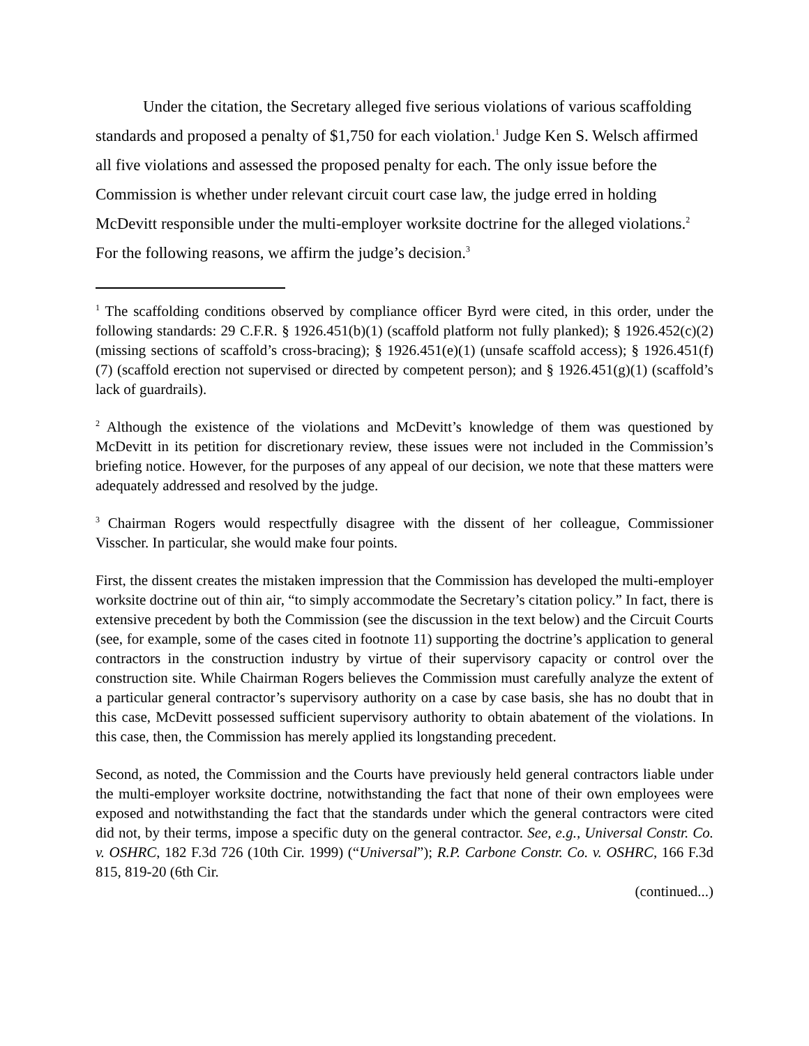Under the citation, the Secretary alleged five serious violations of various scaffolding standards and proposed a penalty of $1,750 for each violation.<sup>1</sup> Judge Ken S. Welsch affirmed all five violations and assessed the proposed penalty for each. The only issue before the Commission is whether under relevant circuit court case law, the judge erred in holding McDevitt responsible under the multi-employer worksite doctrine for the alleged violations.<sup>2</sup> For the following reasons, we affirm the judge’s decision.<sup>3</sup>
<sup>1</sup> The scaffolding conditions observed by compliance officer Byrd were cited, in this order, under the following standards: 29 C.F.R. § 1926.451(b)(1) (scaffold platform not fully planked); § 1926.452(c)(2) (missing sections of scaffold’s cross-bracing); § 1926.451(e)(1) (unsafe scaffold access); § 1926.451(f)(7) (scaffold erection not supervised or directed by competent person); and § 1926.451(g)(1) (scaffold’s lack of guardrails).
<sup>2</sup> Although the existence of the violations and McDevitt’s knowledge of them was questioned by McDevitt in its petition for discretionary review, these issues were not included in the Commission’s briefing notice. However, for the purposes of any appeal of our decision, we note that these matters were adequately addressed and resolved by the judge.
<sup>3</sup> Chairman Rogers would respectfully disagree with the dissent of her colleague, Commissioner Visscher. In particular, she would make four points.
First, the dissent creates the mistaken impression that the Commission has developed the multi-employer worksite doctrine out of thin air, “to simply accommodate the Secretary’s citation policy.” In fact, there is extensive precedent by both the Commission (see the discussion in the text below) and the Circuit Courts (see, for example, some of the cases cited in footnote 11) supporting the doctrine’s application to general contractors in the construction industry by virtue of their supervisory capacity or control over the construction site. While Chairman Rogers believes the Commission must carefully analyze the extent of a particular general contractor’s supervisory authority on a case by case basis, she has no doubt that in this case, McDevitt possessed sufficient supervisory authority to obtain abatement of the violations. In this case, then, the Commission has merely applied its longstanding precedent.
Second, as noted, the Commission and the Courts have previously held general contractors liable under the multi-employer worksite doctrine, notwithstanding the fact that none of their own employees were exposed and notwithstanding the fact that the standards under which the general contractors were cited did not, by their terms, impose a specific duty on the general contractor. See, e.g., Universal Constr. Co. v. OSHRC, 182 F.3d 726 (10th Cir. 1999) (“Universal”); R.P. Carbone Constr. Co. v. OSHRC, 166 F.3d 815, 819-20 (6th Cir.
(continued...)